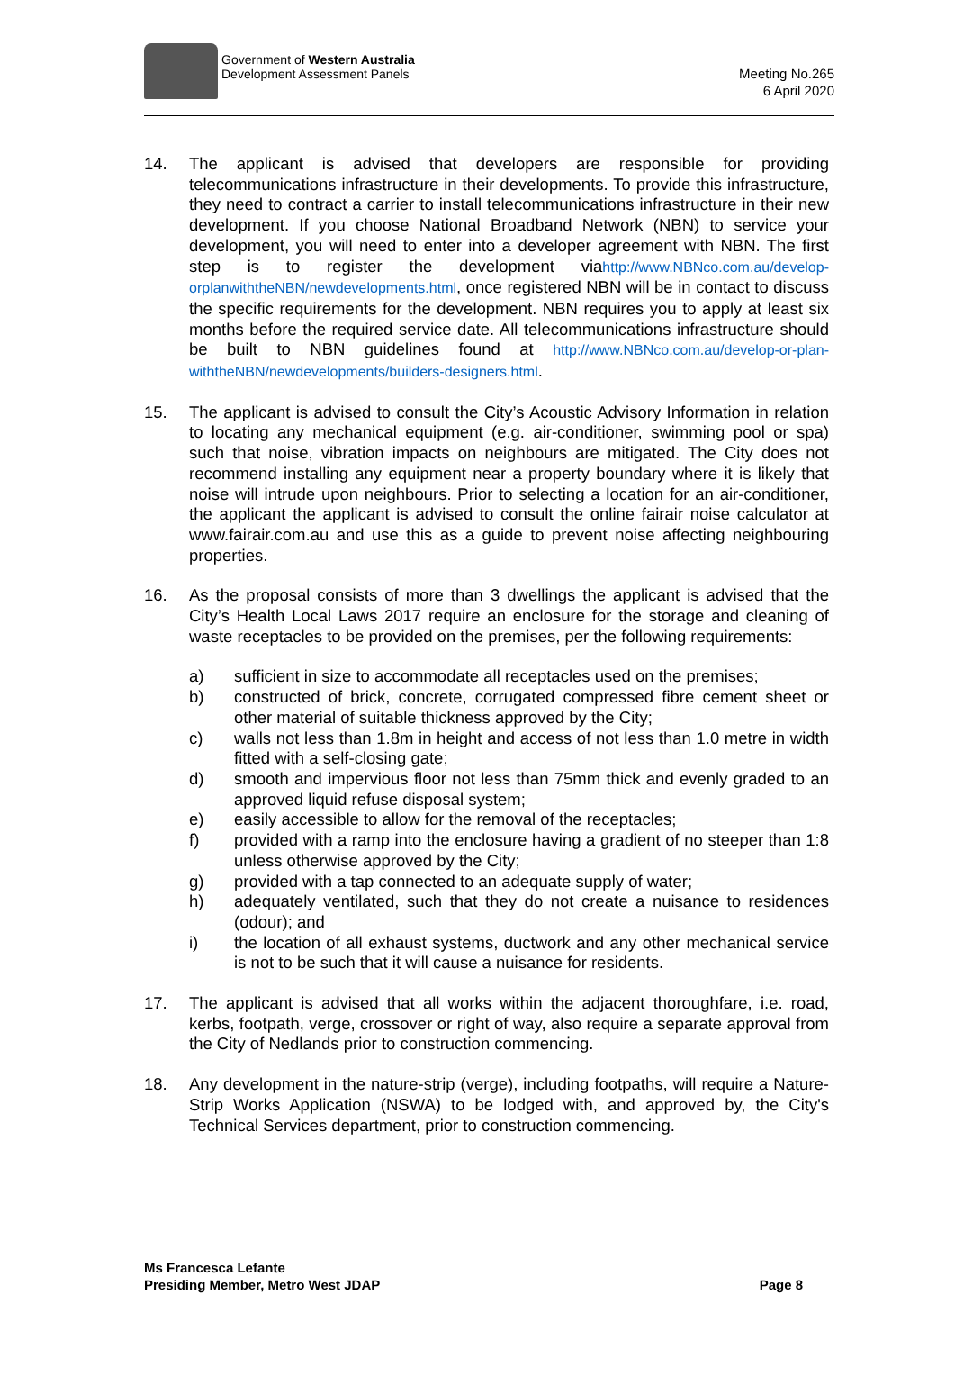Government of Western Australia
Development Assessment Panels
Meeting No.265
6 April 2020
14. The applicant is advised that developers are responsible for providing telecommunications infrastructure in their developments. To provide this infrastructure, they need to contract a carrier to install telecommunications infrastructure in their new development. If you choose National Broadband Network (NBN) to service your development, you will need to enter into a developer agreement with NBN. The first step is to register the development viahttp://www.NBNco.com.au/develop-orplanwiththeNBN/newdevelopments.html, once registered NBN will be in contact to discuss the specific requirements for the development. NBN requires you to apply at least six months before the required service date. All telecommunications infrastructure should be built to NBN guidelines found at http://www.NBNco.com.au/develop-or-plan-withtheNBN/newdevelopments/builders-designers.html.
15. The applicant is advised to consult the City’s Acoustic Advisory Information in relation to locating any mechanical equipment (e.g. air-conditioner, swimming pool or spa) such that noise, vibration impacts on neighbours are mitigated. The City does not recommend installing any equipment near a property boundary where it is likely that noise will intrude upon neighbours. Prior to selecting a location for an air-conditioner, the applicant the applicant is advised to consult the online fairair noise calculator at www.fairair.com.au and use this as a guide to prevent noise affecting neighbouring properties.
16. As the proposal consists of more than 3 dwellings the applicant is advised that the City’s Health Local Laws 2017 require an enclosure for the storage and cleaning of waste receptacles to be provided on the premises, per the following requirements:
a) sufficient in size to accommodate all receptacles used on the premises;
b) constructed of brick, concrete, corrugated compressed fibre cement sheet or other material of suitable thickness approved by the City;
c) walls not less than 1.8m in height and access of not less than 1.0 metre in width fitted with a self-closing gate;
d) smooth and impervious floor not less than 75mm thick and evenly graded to an approved liquid refuse disposal system;
e) easily accessible to allow for the removal of the receptacles;
f) provided with a ramp into the enclosure having a gradient of no steeper than 1:8 unless otherwise approved by the City;
g) provided with a tap connected to an adequate supply of water;
h) adequately ventilated, such that they do not create a nuisance to residences (odour); and
i) the location of all exhaust systems, ductwork and any other mechanical service is not to be such that it will cause a nuisance for residents.
17. The applicant is advised that all works within the adjacent thoroughfare, i.e. road, kerbs, footpath, verge, crossover or right of way, also require a separate approval from the City of Nedlands prior to construction commencing.
18. Any development in the nature-strip (verge), including footpaths, will require a Nature-Strip Works Application (NSWA) to be lodged with, and approved by, the City's Technical Services department, prior to construction commencing.
Ms Francesca Lefante
Presiding Member, Metro West JDAP
Page 8